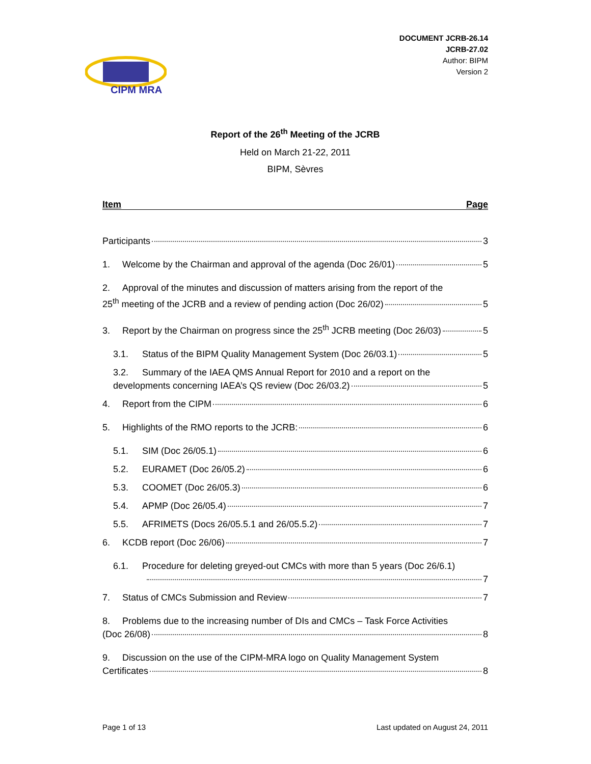CIPM MRA
DOCUMENT JCRB-26.14
JCRB-27.02
Author: BIPM
Version 2
Report of the 26<sup>th</sup> Meeting of the JCRB
Held on March 21-22, 2011
BIPM, Sèvres
Item Page
Participants 3
1. Welcome by the Chairman and approval of the agenda (Doc 26/01) 5
2. Approval of the minutes and discussion of matters arising from the report of the
25<sup>th</sup> meeting of the JCRB and a review of pending action (Doc 26/02) 5
3. Report by the Chairman on progress since the 25<sup>th</sup> JCRB meeting (Doc 26/03) 5
3.1. Status of the BIPM Quality Management System (Doc 26/03.1) 5
3.2. Summary of the IAEA QMS Annual Report for 2010 and a report on the
developments concerning IAEA’s QS review (Doc 26/03.2) 5
4. Report from the CIPM 6
5. Highlights of the RMO reports to the JCRB: 6
5.1. SIM (Doc 26/05.1) 6
5.2. EURAMET (Doc 26/05.2) 6
5.3. COOMET (Doc 26/05.3) 6
5.4. APMP (Doc 26/05.4) 7
5.5. AFRIMETS (Docs 26/05.5.1 and 26/05.5.2) 7
6. KCDB report (Doc 26/06) 7
6.1. Procedure for deleting greyed-out CMCs with more than 5 years (Doc 26/6.1)
7
7. Status of CMCs Submission and Review 7
8. Problems due to the increasing number of DIs and CMCs – Task Force Activities
(Doc 26/08) 8
9. Discussion on the use of the CIPM-MRA logo on Quality Management System
Certificates 8
Page 1 of 13 Last updated on August 24, 2011